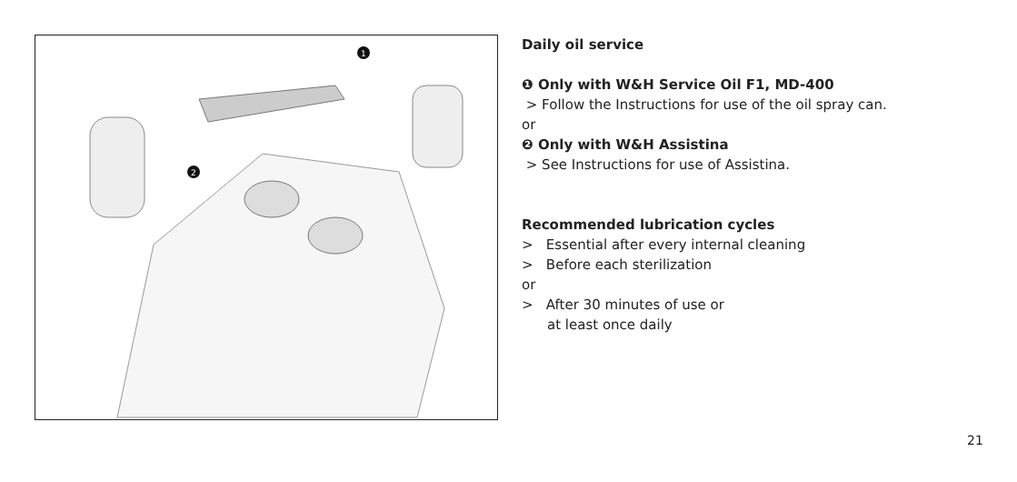1
2
Daily oil service
❶ Only with W&H Service Oil F1, MD-400
> Follow the Instructions for use of the oil spray can.
or
❷ Only with W&H Assistina
> See Instructions for use of Assistina.
Recommended lubrication cycles
> Essential after every internal cleaning
> Before each sterilization
or
> After 30 minutes of use or
at least once daily
21